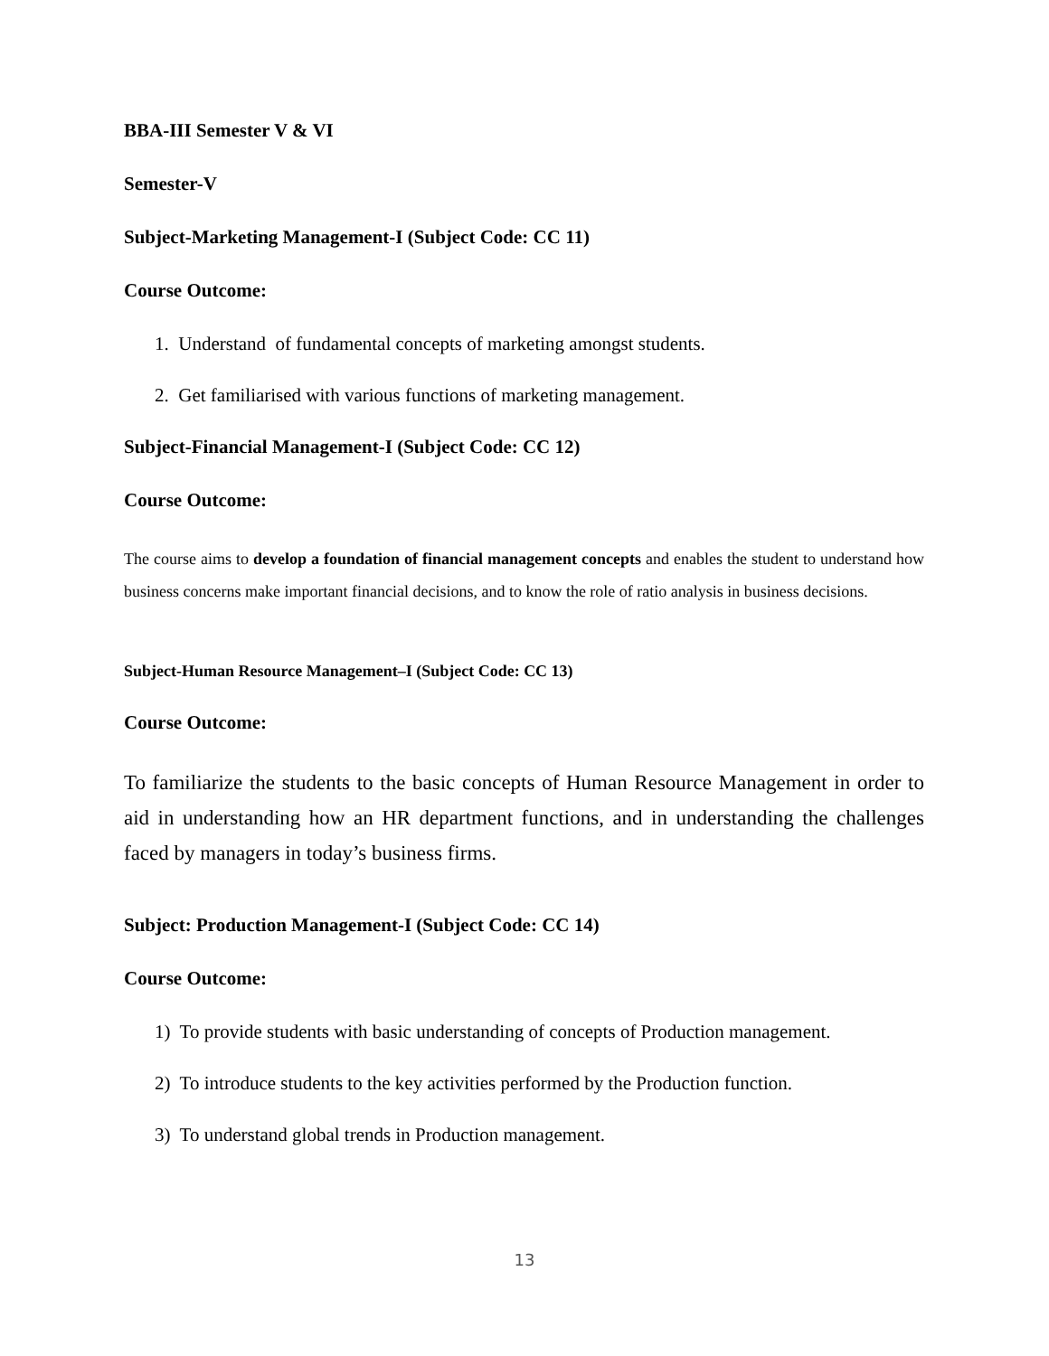BBA-III Semester V & VI
Semester-V
Subject-Marketing Management-I (Subject Code: CC 11)
Course Outcome:
1. Understand of fundamental concepts of marketing amongst students.
2. Get familiarised with various functions of marketing management.
Subject-Financial Management-I (Subject Code: CC 12)
Course Outcome:
The course aims to develop a foundation of financial management concepts and enables the student to understand how business concerns make important financial decisions, and to know the role of ratio analysis in business decisions.
Subject-Human Resource Management–I (Subject Code: CC 13)
Course Outcome:
To familiarize the students to the basic concepts of Human Resource Management in order to aid in understanding how an HR department functions, and in understanding the challenges faced by managers in today’s business firms.
Subject: Production Management-I (Subject Code: CC 14)
Course Outcome:
1) To provide students with basic understanding of concepts of Production management.
2) To introduce students to the key activities performed by the Production function.
3) To understand global trends in Production management.
13